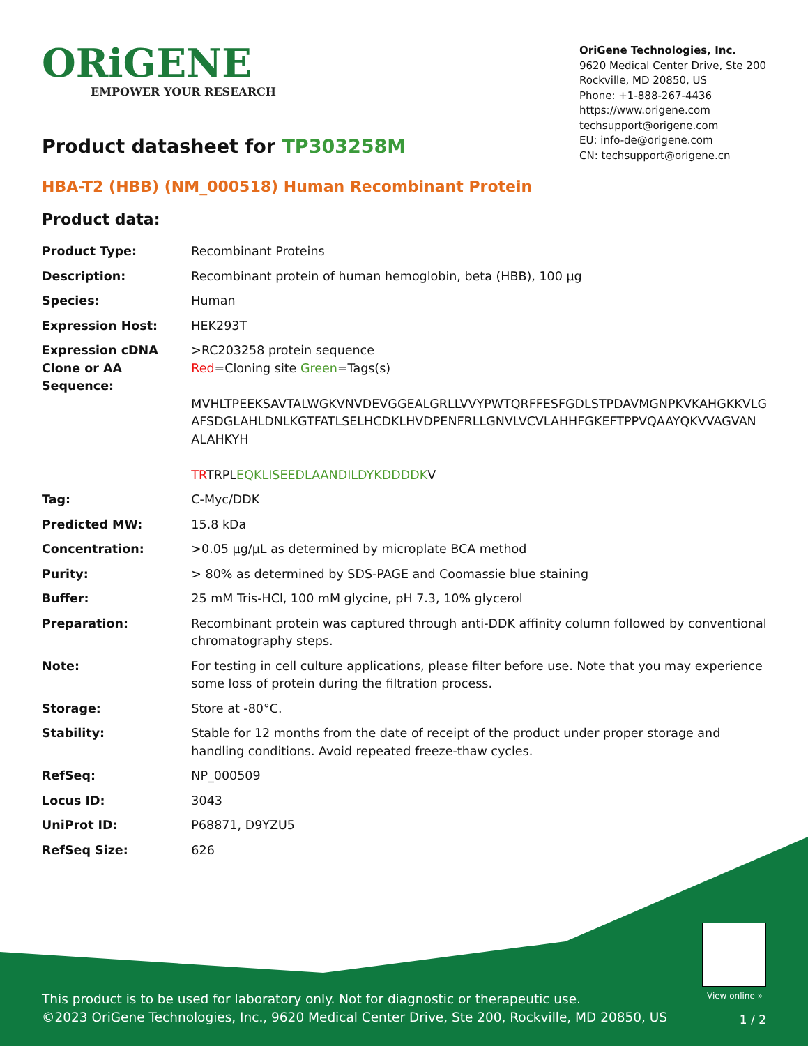ORiGENE
EMPOWER YOUR RESEARCH
OriGene Technologies, Inc.
9620 Medical Center Drive, Ste 200
Rockville, MD 20850, US
Phone: +1-888-267-4436
https://www.origene.com
techsupport@origene.com
EU: info-de@origene.com
CN: techsupport@origene.cn
Product datasheet for TP303258M
HBA-T2 (HBB) (NM_000518) Human Recombinant Protein
Product data:
| Product Type: | Recombinant Proteins |
| Description: | Recombinant protein of human hemoglobin, beta (HBB), 100 µg |
| Species: | Human |
| Expression Host: | HEK293T |
| Expression cDNA Clone or AA Sequence: | >RC203258 protein sequence Red =Cloning site Green =Tags(s) MVHLTPEEKSAVTALWGKVNVDEVGGEALGRLLVVYPWTQRFFESFGDLSTPDAVMGNPKVKAHGKKVLG AFSDGLAHLDNLKGTFATLSELHCDKLHVDPENFRLLGNVLVCVLAHHFGKEFTPPVQAAYQKVVAGVAN ALAHKYH TR TRPL EQKLISEEDLAANDILDYKDDDDK V |
| Tag: | C-Myc/DDK |
| Predicted MW: | 15.8 kDa |
| Concentration: | >0.05 µg/µL as determined by microplate BCA method |
| Purity: | > 80% as determined by SDS-PAGE and Coomassie blue staining |
| Buffer: | 25 mM Tris-HCl, 100 mM glycine, pH 7.3, 10% glycerol |
| Preparation: | Recombinant protein was captured through anti-DDK affinity column followed by conventional chromatography steps. |
| Note: | For testing in cell culture applications, please filter before use. Note that you may experience some loss of protein during the filtration process. |
| Storage: | Store at -80°C. |
| Stability: | Stable for 12 months from the date of receipt of the product under proper storage and handling conditions. Avoid repeated freeze-thaw cycles. |
| RefSeq: | NP_000509 |
| Locus ID: | 3043 |
| UniProt ID: | P68871 , D9YZU5 |
| RefSeq Size: | 626 |
View online »
This product is to be used for laboratory only. Not for diagnostic or therapeutic use.
©2023 OriGene Technologies, Inc., 9620 Medical Center Drive, Ste 200, Rockville, MD 20850, US
1 / 2